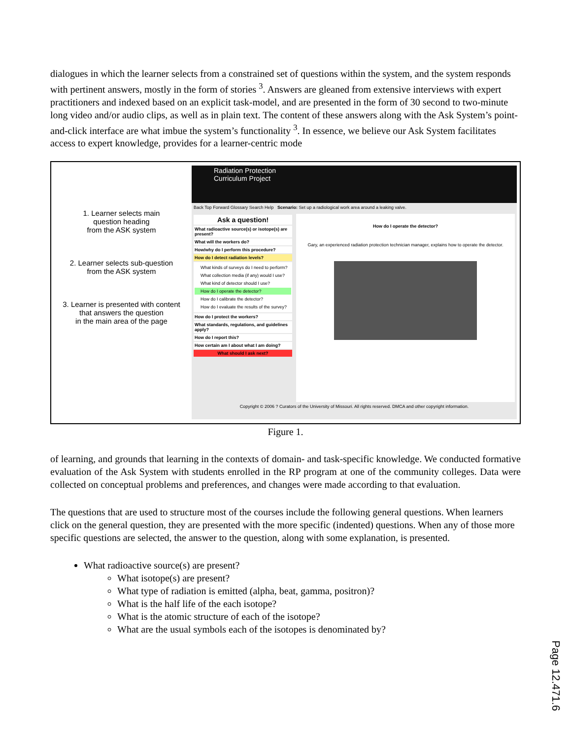dialogues in which the learner selects from a constrained set of questions within the system, and the system responds with pertinent answers, mostly in the form of stories <sup>3</sup>. Answers are gleaned from extensive interviews with expert practitioners and indexed based on an explicit task-model, and are presented in the form of 30 second to two-minute long video and/or audio clips, as well as in plain text. The content of these answers along with the Ask System’s point-and-click interface are what imbue the system’s functionality <sup>3</sup>. In essence, we believe our Ask System facilitates access to expert knowledge, provides for a learner-centric mode
1. Learner selects main
question heading
from the ASK system
2. Learner selects sub-question
from the ASK system
3. Learner is presented with content
that answers the question
in the main area of the page
Radiation Protection
Curriculum Project
Back Top Forward Glossary Search Help Scenario: Set up a radiological work area around a leaking valve.
Ask a question!
What radioactive source(s) or isotope(s) are present?
What will the workers do?
How/why do I perform this procedure?
How do I detect radiation levels?
What kinds of surveys do I need to perform?
What collection media (if any) would I use?
What kind of detector should I use?
How do I operate the detector?
How do I calibrate the detector?
How do I evaluate the results of the survey?
How do I protect the workers?
What standards, regulations, and guidelines apply?
How do I report this?
How certain am I about what I am doing?
What should I ask next?
How do I operate the detector?
Gary, an experienced radiation protection technician manager, explains how to operate the detector.
Copyright © 2006 ? Curators of the University of Missouri. All rights reserved. DMCA and other copyright information.
Figure 1.
of learning, and grounds that learning in the contexts of domain- and task-specific knowledge. We conducted formative evaluation of the Ask System with students enrolled in the RP program at one of the community colleges. Data were collected on conceptual problems and preferences, and changes were made according to that evaluation.
The questions that are used to structure most of the courses include the following general questions. When learners click on the general question, they are presented with the more specific (indented) questions. When any of those more specific questions are selected, the answer to the question, along with some explanation, is presented.
What radioactive source(s) are present?
What isotope(s) are present?
What type of radiation is emitted (alpha, beat, gamma, positron)?
What is the half life of the each isotope?
What is the atomic structure of each of the isotope?
What are the usual symbols each of the isotopes is denominated by?
Page 12.471.6